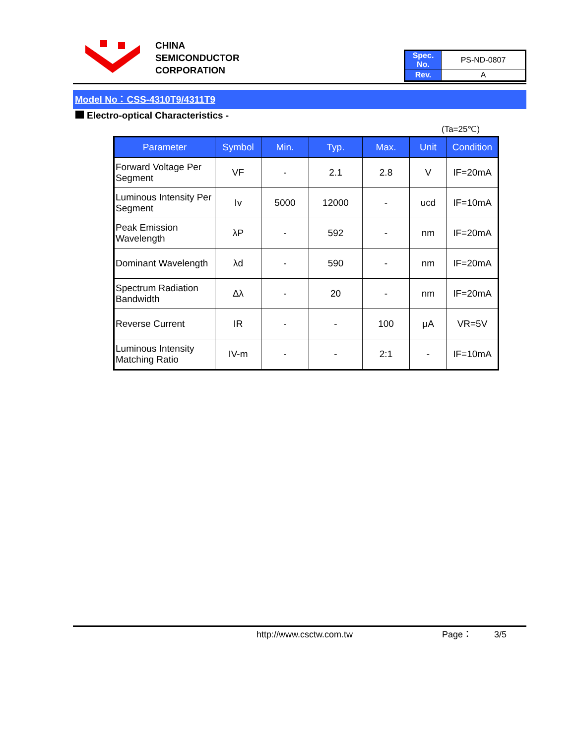CHINA
SEMICONDUCTOR
CORPORATION
| Spec. No. | PS-ND-0807 |
| Rev. | A |
Model No：CSS-4310T9/4311T9
Electro-optical Characteristics -
(Ta=25℃)
| Parameter | Symbol | Min. | Typ. | Max. | Unit | Condition |
| --- | --- | --- | --- | --- | --- | --- |
| Forward Voltage Per Segment | VF | - | 2.1 | 2.8 | V | IF=20mA |
| Luminous Intensity Per Segment | Iv | 5000 | 12000 | - | ucd | IF=10mA |
| Peak Emission Wavelength | λP | - | 592 | - | nm | IF=20mA |
| Dominant Wavelength | λd | - | 590 | - | nm | IF=20mA |
| Spectrum Radiation Bandwidth | Δλ | - | 20 | - | nm | IF=20mA |
| Reverse Current | IR | - | - | 100 | μA | VR=5V |
| Luminous Intensity Matching Ratio | IV-m | - | - | 2:1 | - | IF=10mA |
http://www.csctw.com.tw Page： 3/5